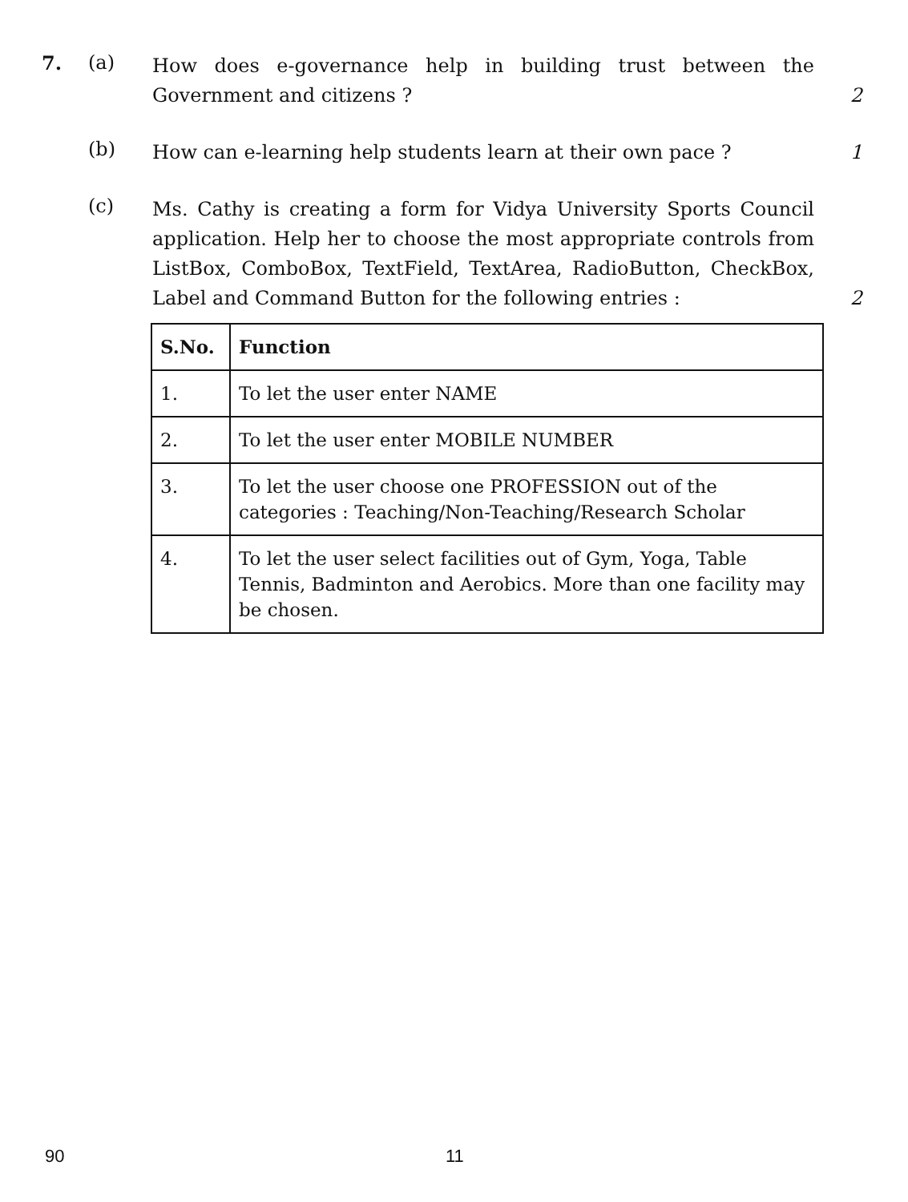7. (a)
How does e-governance help in building trust between the Government and citizens ?
2
(b)
How can e-learning help students learn at their own pace ?
1
(c)
Ms. Cathy is creating a form for Vidya University Sports Council application. Help her to choose the most appropriate controls from ListBox, ComboBox, TextField, TextArea, RadioButton, CheckBox, Label and Command Button for the following entries :
2
| S.No. | Function |
| --- | --- |
| 1. | To let the user enter NAME |
| 2. | To let the user enter MOBILE NUMBER |
| 3. | To let the user choose one PROFESSION out of the categories : Teaching/Non-Teaching/Research Scholar |
| 4. | To let the user select facilities out of Gym, Yoga, Table Tennis, Badminton and Aerobics. More than one facility may be chosen. |
90 11